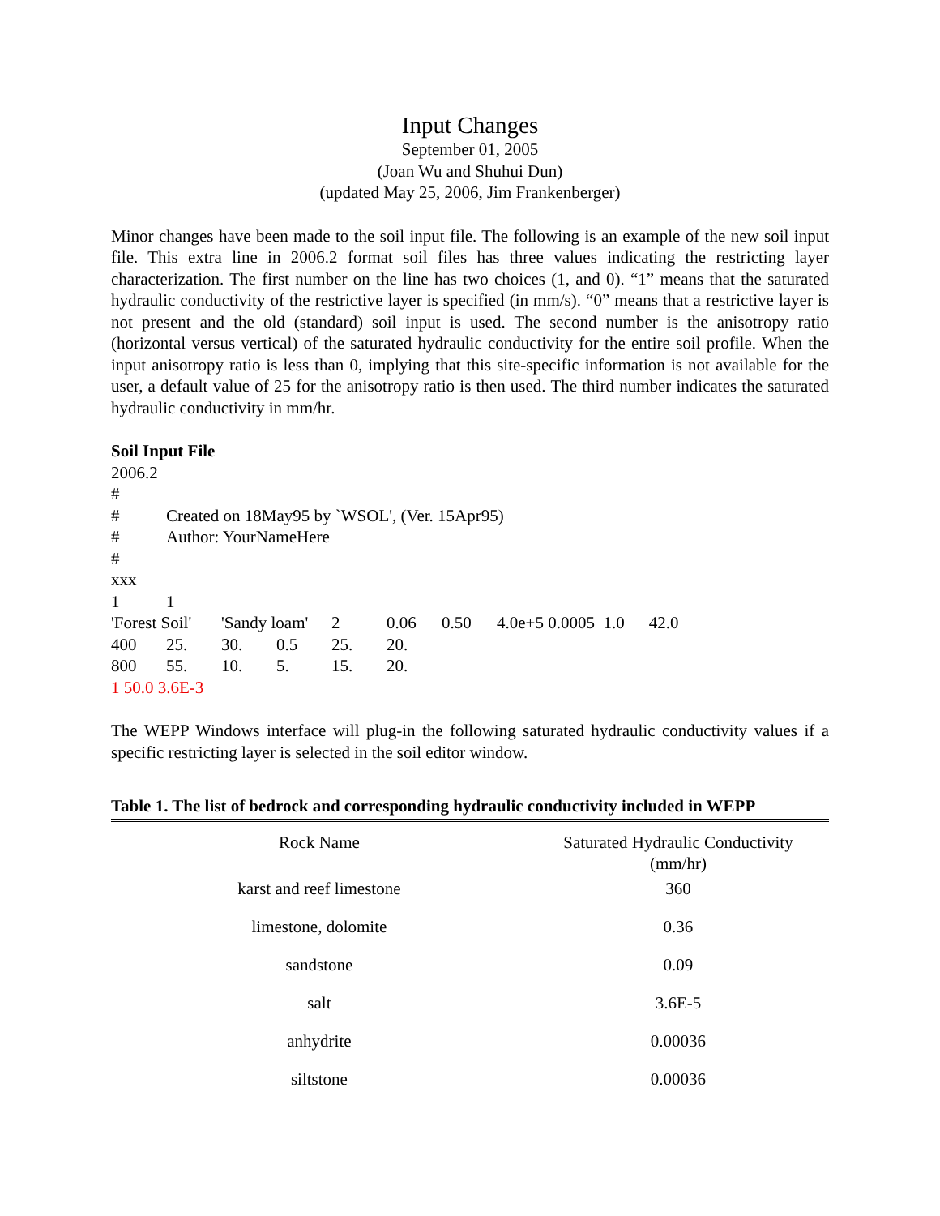Input Changes
September 01, 2005
(Joan Wu and Shuhui Dun)
(updated May 25, 2006, Jim Frankenberger)
Minor changes have been made to the soil input file. The following is an example of the new soil input file. This extra line in 2006.2 format soil files has three values indicating the restricting layer characterization. The first number on the line has two choices (1, and 0). “1” means that the saturated hydraulic conductivity of the restrictive layer is specified (in mm/s). “0” means that a restrictive layer is not present and the old (standard) soil input is used. The second number is the anisotropy ratio (horizontal versus vertical) of the saturated hydraulic conductivity for the entire soil profile. When the input anisotropy ratio is less than 0, implying that this site-specific information is not available for the user, a default value of 25 for the anisotropy ratio is then used. The third number indicates the saturated hydraulic conductivity in mm/hr.
Soil Input File
2006.2
#
| # | Created on 18May95 by `WSOL', (Ver. 15Apr95) | | | | | | | |
| # | Author: YourNameHere | | | | | | | |
| # | | | | | | | | |
| xxx | | | | | | | | |
| 1 | 1 | | | | | | | |
| 'Forest Soil' | | 'Sandy loam' | | 2 | 0.06 | 0.50 | 4.0e+5 0.0005 1.0 | 42.0 |
| 400 | 25. | 30. | 0.5 | 25. | 20. | | | |
| 800 | 55. | 10. | 5. | 15. | 20. | | | |
1 50.0 3.6E-3
The WEPP Windows interface will plug-in the following saturated hydraulic conductivity values if a specific restricting layer is selected in the soil editor window.
Table 1. The list of bedrock and corresponding hydraulic conductivity included in WEPP
| Rock Name | Saturated Hydraulic Conductivity (mm/hr) |
| --- | --- |
| karst and reef limestone | 360 |
| limestone, dolomite | 0.36 |
| sandstone | 0.09 |
| salt | 3.6E-5 |
| anhydrite | 0.00036 |
| siltstone | 0.00036 |